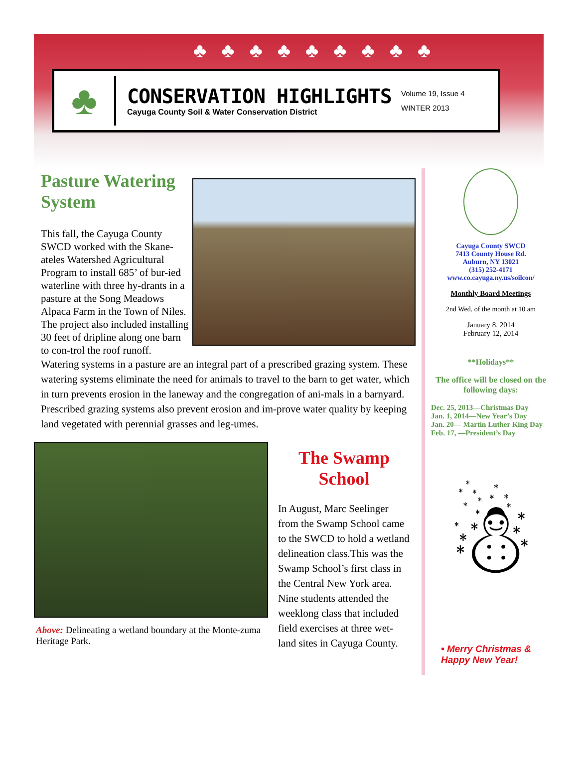♣♣♣♣♣♣♣♣♣
♣
CONSERVATION HIGHLIGHTS
Cayuga County Soil & Water Conservation District
Volume 19, Issue 4
WINTER 2013
Pasture Watering System
This fall, the Cayuga County SWCD worked with the Skane-ateles Watershed Agricultural Program to install 685’ of bur-ied waterline with three hy-drants in a pasture at the Song Meadows Alpaca Farm in the Town of Niles. The project also included installing 30 feet of dripline along one barn to con-trol the roof runoff.
Watering systems in a pasture are an integral part of a prescribed grazing system. These watering systems eliminate the need for animals to travel to the barn to get water, which in turn prevents erosion in the laneway and the congregation of ani-mals in a barnyard. Prescribed grazing systems also prevent erosion and im-prove water quality by keeping land vegetated with perennial grasses and leg-umes.
Above: Delineating a wetland boundary at the Monte-zuma Heritage Park.
The Swamp School
In August, Marc Seelinger from the Swamp School came to the SWCD to hold a wetland delineation class.This was the Swamp School’s first class in the Central New York area. Nine students attended the weeklong class that included field exercises at three wet-land sites in Cayuga County.
Cayuga County SWCD
7413 County House Rd.
Auburn, NY 13021
(315) 252-4171
www.co.cayuga.ny.us/soilcon/
Monthly Board Meetings
2nd Wed. of the month at 10 am
January 8, 2014
February 12, 2014
**Holidays**
The office will be closed on the following days:
Dec. 25, 2013—Christmas Day
Jan. 1, 2014—New Year’s Day
Jan. 20— Martin Luther King Day
Feb. 17, —President’s Day
☃
• Merry Christmas & Happy New Year!